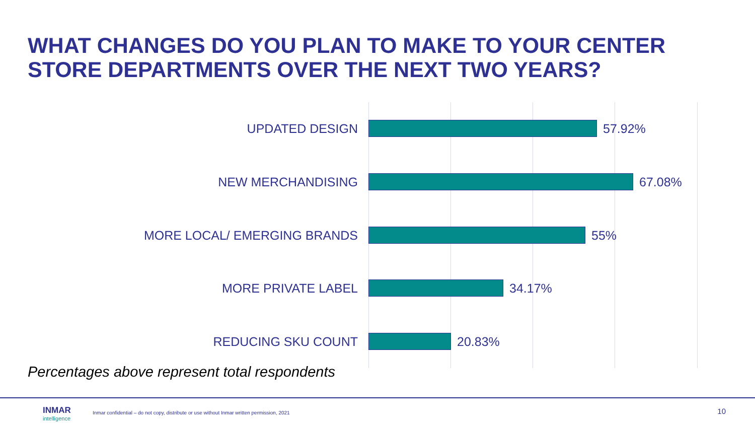WHAT CHANGES DO YOU PLAN TO MAKE TO YOUR CENTER
STORE DEPARTMENTS OVER THE NEXT TWO YEARS?
UPDATED DESIGN 57.92%
NEW MERCHANDISING 67.08%
MORE LOCAL/ EMERGING BRANDS 55%
MORE PRIVATE LABEL 34.17%
REDUCING SKU COUNT 20.83%
Percentages above represent total respondents
INMAR
intelligence
Inmar confidential – do not copy, distribute or use without Inmar written permission, 2021
10